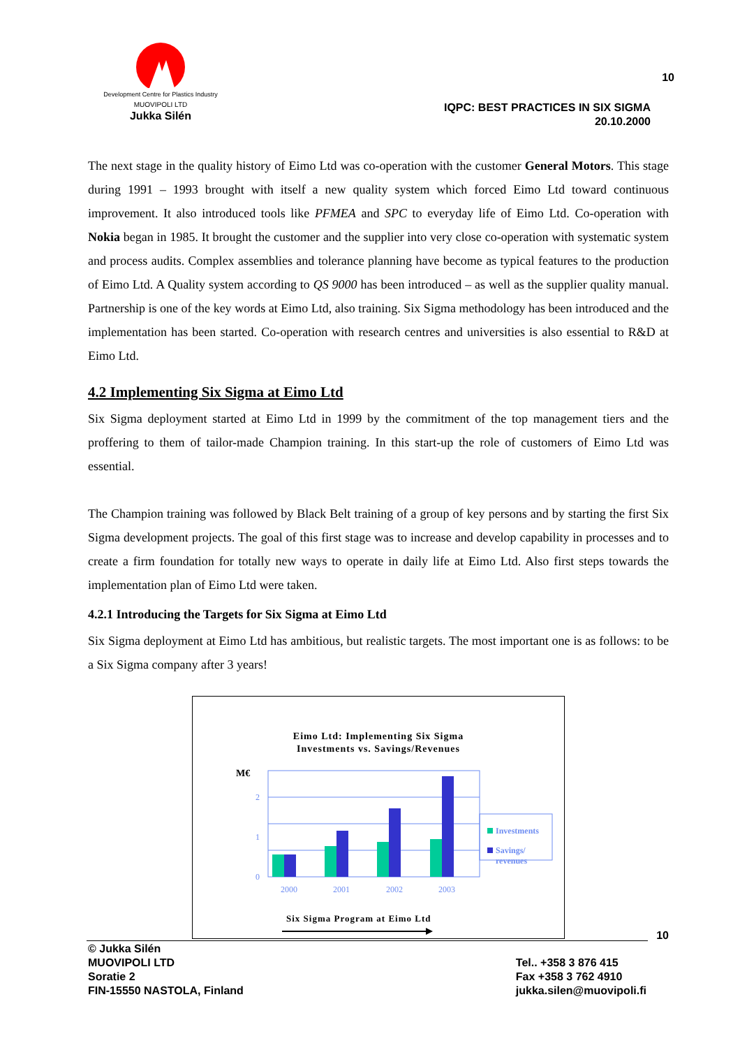Development Centre for Plastics Industry
MUOVIPOLI LTD
Jukka Silén
10
IQPC: BEST PRACTICES IN SIX SIGMA
20.10.2000
The next stage in the quality history of Eimo Ltd was co-operation with the customer General Motors. This stage during 1991 – 1993 brought with itself a new quality system which forced Eimo Ltd toward continuous improvement. It also introduced tools like PFMEA and SPC to everyday life of Eimo Ltd. Co-operation with Nokia began in 1985. It brought the customer and the supplier into very close co-operation with systematic system and process audits. Complex assemblies and tolerance planning have become as typical features to the production of Eimo Ltd. A Quality system according to QS 9000 has been introduced – as well as the supplier quality manual. Partnership is one of the key words at Eimo Ltd, also training. Six Sigma methodology has been introduced and the implementation has been started. Co-operation with research centres and universities is also essential to R&D at Eimo Ltd.
4.2 Implementing Six Sigma at Eimo Ltd
Six Sigma deployment started at Eimo Ltd in 1999 by the commitment of the top management tiers and the proffering to them of tailor-made Champion training. In this start-up the role of customers of Eimo Ltd was essential.
The Champion training was followed by Black Belt training of a group of key persons and by starting the first Six Sigma development projects. The goal of this first stage was to increase and develop capability in processes and to create a firm foundation for totally new ways to operate in daily life at Eimo Ltd. Also first steps towards the implementation plan of Eimo Ltd were taken.
4.2.1 Introducing the Targets for Six Sigma at Eimo Ltd
Six Sigma deployment at Eimo Ltd has ambitious, but realistic targets. The most important one is as follows: to be a Six Sigma company after 3 years!
Eimo Ltd: Implementing Six Sigma
Investments vs. Savings/Revenues
M€
0
1
2
2000
2001
2002
2003
Investments
Savings/
revenues
Six Sigma Program at Eimo Ltd
10
© Jukka Silén
MUOVIPOLI LTD
Soratie 2
FIN-15550 NASTOLA, Finland
Tel.. +358 3 876 415
Fax +358 3 762 4910
jukka.silen@muovipoli.fi